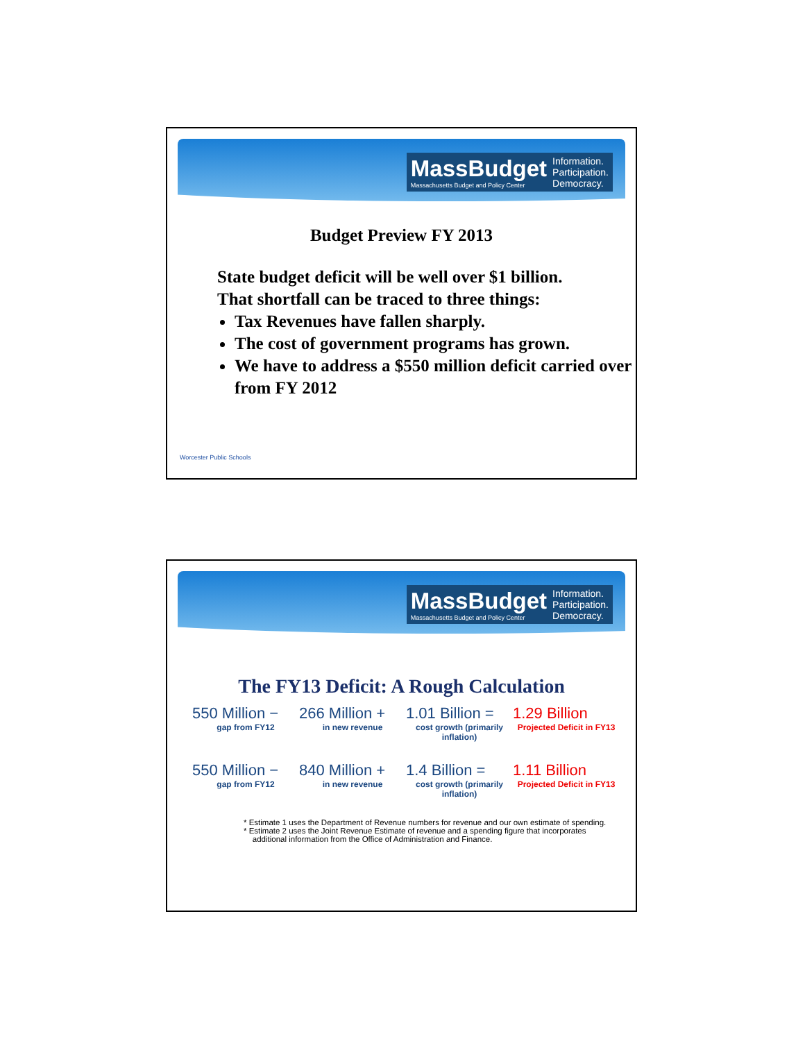MassBudget
Massachusetts Budget and Policy Center
Information.
Participation.
Democracy.
Budget Preview FY 2013
State budget deficit will be well over $1 billion.
That shortfall can be traced to three things:
Tax Revenues have fallen sharply.
The cost of government programs has grown.
We have to address a $550 million deficit carried over from FY 2012
Worcester Public Schools
MassBudget
Massachusetts Budget and Policy Center
Information.
Participation.
Democracy.
The FY13 Deficit: A Rough Calculation
550 Million −
266 Million +
1.01 Billion =
1.29 Billion
gap from FY12 in new revenue cost growth (primarily inflation)
Projected Deficit in FY13
550 Million −
840 Million +
1.4 Billion =
1.11 Billion
gap from FY12 in new revenue cost growth (primarily inflation)
Projected Deficit in FY13
* Estimate 1 uses the Department of Revenue numbers for revenue and our own estimate of spending.
* Estimate 2 uses the Joint Revenue Estimate of revenue and a spending figure that incorporates
additional information from the Office of Administration and Finance.